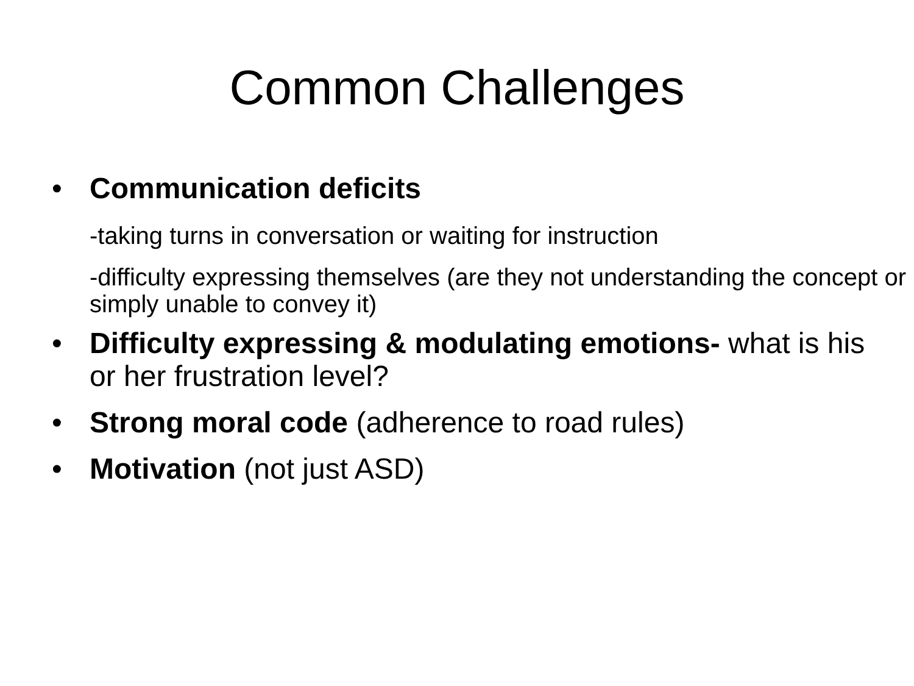Common Challenges
• Communication deficits
-taking turns in conversation or waiting for instruction
-difficulty expressing themselves (are they not understanding the concept or simply unable to convey it)
• Difficulty expressing & modulating emotions- what is his or her frustration level?
• Strong moral code (adherence to road rules)
• Motivation (not just ASD)